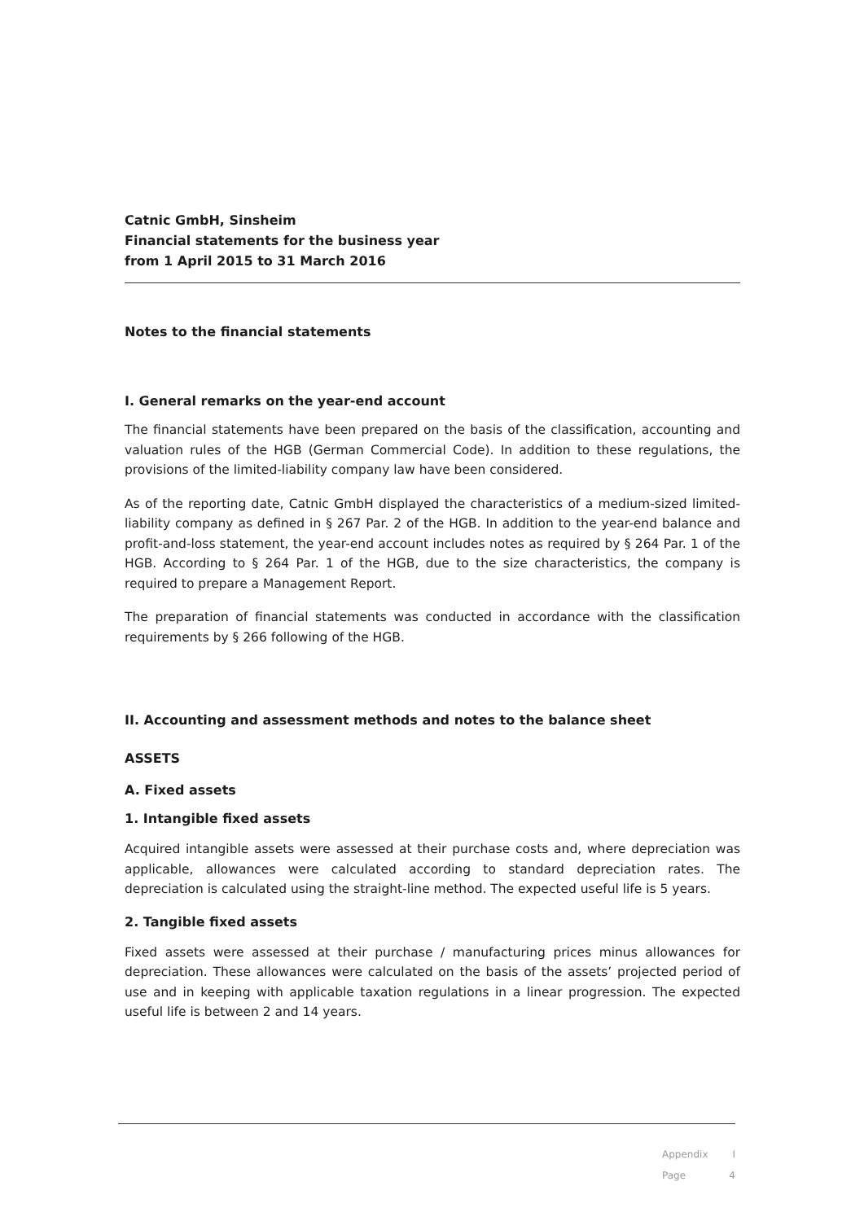Catnic GmbH, Sinsheim
Financial statements for the business year
from 1 April 2015 to 31 March 2016
Notes to the financial statements
I. General remarks on the year-end account
The financial statements have been prepared on the basis of the classification, accounting and valuation rules of the HGB (German Commercial Code). In addition to these regulations, the provisions of the limited-liability company law have been considered.
As of the reporting date, Catnic GmbH displayed the characteristics of a medium-sized limited-liability company as defined in § 267 Par. 2 of the HGB. In addition to the year-end balance and profit-and-loss statement, the year-end account includes notes as required by § 264 Par. 1 of the HGB. According to § 264 Par. 1 of the HGB, due to the size characteristics, the company is required to prepare a Management Report.
The preparation of financial statements was conducted in accordance with the classification requirements by § 266 following of the HGB.
II. Accounting and assessment methods and notes to the balance sheet
ASSETS
A. Fixed assets
1. Intangible fixed assets
Acquired intangible assets were assessed at their purchase costs and, where depreciation was applicable, allowances were calculated according to standard depreciation rates. The depreciation is calculated using the straight-line method. The expected useful life is 5 years.
2. Tangible fixed assets
Fixed assets were assessed at their purchase / manufacturing prices minus allowances for depreciation. These allowances were calculated on the basis of the assets’ projected period of use and in keeping with applicable taxation regulations in a linear progression. The expected useful life is between 2 and 14 years.
Appendix I
Page 4